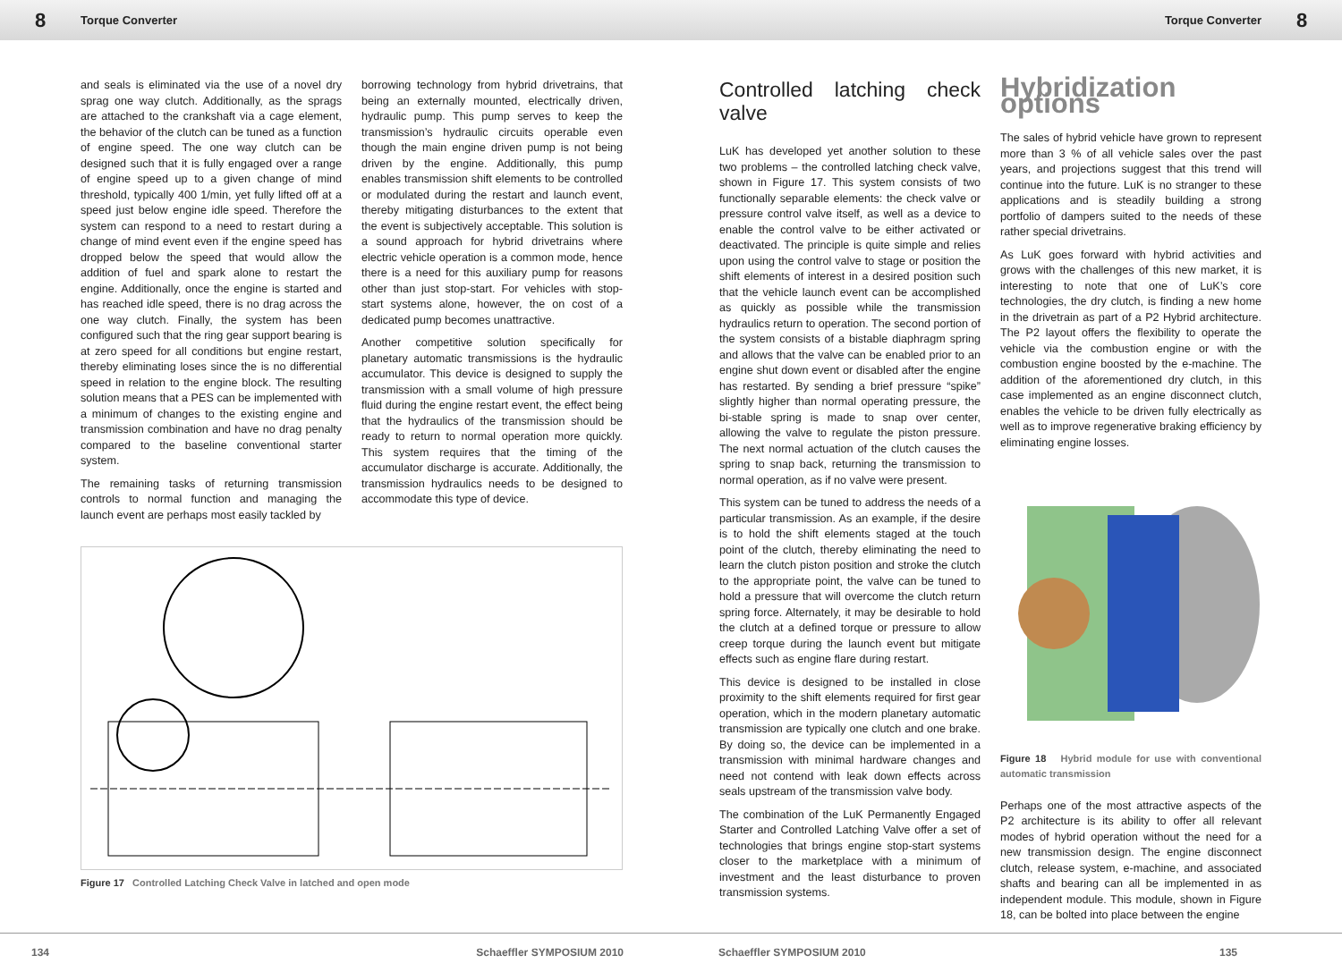8 Torque Converter Torque Converter 8
and seals is eliminated via the use of a novel dry sprag one way clutch. Additionally, as the sprags are attached to the crankshaft via a cage element, the behavior of the clutch can be tuned as a function of engine speed. The one way clutch can be designed such that it is fully engaged over a range of engine speed up to a given change of mind threshold, typically 400 1/min, yet fully lifted off at a speed just below engine idle speed. Therefore the system can respond to a need to restart during a change of mind event even if the engine speed has dropped below the speed that would allow the addition of fuel and spark alone to restart the engine. Additionally, once the engine is started and has reached idle speed, there is no drag across the one way clutch. Finally, the system has been configured such that the ring gear support bearing is at zero speed for all conditions but engine restart, thereby eliminating loses since the is no differential speed in relation to the engine block. The resulting solution means that a PES can be implemented with a minimum of changes to the existing engine and transmission combination and have no drag penalty compared to the baseline conventional starter system.
The remaining tasks of returning transmission controls to normal function and managing the launch event are perhaps most easily tackled by
borrowing technology from hybrid drivetrains, that being an externally mounted, electrically driven, hydraulic pump. This pump serves to keep the transmission’s hydraulic circuits operable even though the main engine driven pump is not being driven by the engine. Additionally, this pump enables transmission shift elements to be controlled or modulated during the restart and launch event, thereby mitigating disturbances to the extent that the event is subjectively acceptable. This solution is a sound approach for hybrid drivetrains where electric vehicle operation is a common mode, hence there is a need for this auxiliary pump for reasons other than just stop-start. For vehicles with stop-start systems alone, however, the on cost of a dedicated pump becomes unattractive.
Another competitive solution specifically for planetary automatic transmissions is the hydraulic accumulator. This device is designed to supply the transmission with a small volume of high pressure fluid during the engine restart event, the effect being that the hydraulics of the transmission should be ready to return to normal operation more quickly. This system requires that the timing of the accumulator discharge is accurate. Additionally, the transmission hydraulics needs to be designed to accommodate this type of device.
Figure 17 Controlled Latching Check Valve in latched and open mode
Controlled latching check valve
LuK has developed yet another solution to these two problems – the controlled latching check valve, shown in Figure 17. This system consists of two functionally separable elements: the check valve or pressure control valve itself, as well as a device to enable the control valve to be either activated or deactivated. The principle is quite simple and relies upon using the control valve to stage or position the shift elements of interest in a desired position such that the vehicle launch event can be accomplished as quickly as possible while the transmission hydraulics return to operation. The second portion of the system consists of a bistable diaphragm spring and allows that the valve can be enabled prior to an engine shut down event or disabled after the engine has restarted. By sending a brief pressure “spike” slightly higher than normal operating pressure, the bi-stable spring is made to snap over center, allowing the valve to regulate the piston pressure. The next normal actuation of the clutch causes the spring to snap back, returning the transmission to normal operation, as if no valve were present.
This system can be tuned to address the needs of a particular transmission. As an example, if the desire is to hold the shift elements staged at the touch point of the clutch, thereby eliminating the need to learn the clutch piston position and stroke the clutch to the appropriate point, the valve can be tuned to hold a pressure that will overcome the clutch return spring force. Alternately, it may be desirable to hold the clutch at a defined torque or pressure to allow creep torque during the launch event but mitigate effects such as engine flare during restart.
This device is designed to be installed in close proximity to the shift elements required for first gear operation, which in the modern planetary automatic transmission are typically one clutch and one brake. By doing so, the device can be implemented in a transmission with minimal hardware changes and need not contend with leak down effects across seals upstream of the transmission valve body.
The combination of the LuK Permanently Engaged Starter and Controlled Latching Valve offer a set of technologies that brings engine stop-start systems closer to the marketplace with a minimum of investment and the least disturbance to proven transmission systems.
Hybridization options
The sales of hybrid vehicle have grown to represent more than 3 % of all vehicle sales over the past years, and projections suggest that this trend will continue into the future. LuK is no stranger to these applications and is steadily building a strong portfolio of dampers suited to the needs of these rather special drivetrains.
As LuK goes forward with hybrid activities and grows with the challenges of this new market, it is interesting to note that one of LuK’s core technologies, the dry clutch, is finding a new home in the drivetrain as part of a P2 Hybrid architecture. The P2 layout offers the flexibility to operate the vehicle via the combustion engine or with the combustion engine boosted by the e-machine. The addition of the aforementioned dry clutch, in this case implemented as an engine disconnect clutch, enables the vehicle to be driven fully electrically as well as to improve regenerative braking efficiency by eliminating engine losses.
Figure 18 Hybrid module for use with conventional automatic transmission
Perhaps one of the most attractive aspects of the P2 architecture is its ability to offer all relevant modes of hybrid operation without the need for a new transmission design. The engine disconnect clutch, release system, e-machine, and associated shafts and bearing can all be implemented in as independent module. This module, shown in Figure 18, can be bolted into place between the engine
134 Schaeffler SYMPOSIUM 2010 Schaeffler SYMPOSIUM 2010 135